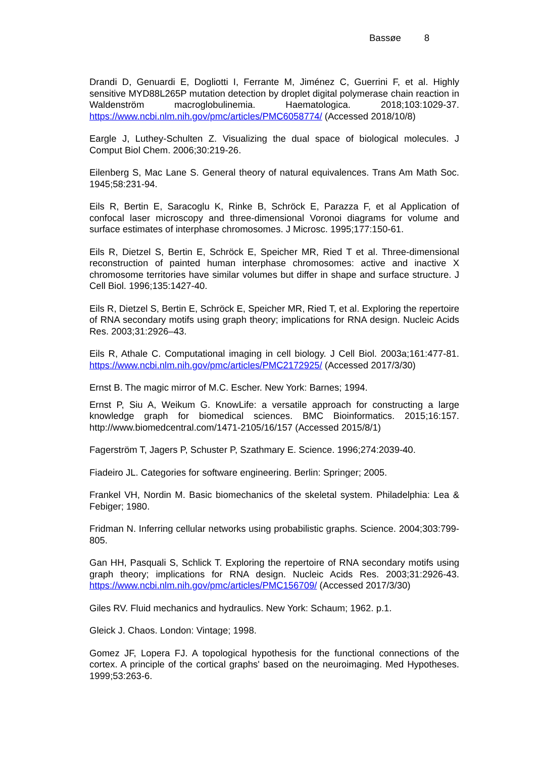Bassøe 8
Drandi D, Genuardi E, Dogliotti I, Ferrante M, Jiménez C, Guerrini F, et al. Highly sensitive MYD88L265P mutation detection by droplet digital polymerase chain reaction in Waldenström macroglobulinemia. Haematologica. 2018;103:1029-37. https://www.ncbi.nlm.nih.gov/pmc/articles/PMC6058774/ (Accessed 2018/10/8)
Eargle J, Luthey-Schulten Z. Visualizing the dual space of biological molecules. J Comput Biol Chem. 2006;30:219-26.
Eilenberg S, Mac Lane S. General theory of natural equivalences. Trans Am Math Soc. 1945;58:231-94.
Eils R, Bertin E, Saracoglu K, Rinke B, Schröck E, Parazza F, et al Application of confocal laser microscopy and three-dimensional Voronoi diagrams for volume and surface estimates of interphase chromosomes. J Microsc. 1995;177:150-61.
Eils R, Dietzel S, Bertin E, Schröck E, Speicher MR, Ried T et al. Three-dimensional reconstruction of painted human interphase chromosomes: active and inactive X chromosome territories have similar volumes but differ in shape and surface structure. J Cell Biol. 1996;135:1427-40.
Eils R, Dietzel S, Bertin E, Schröck E, Speicher MR, Ried T, et al. Exploring the repertoire of RNA secondary motifs using graph theory; implications for RNA design. Nucleic Acids Res. 2003;31:2926–43.
Eils R, Athale C. Computational imaging in cell biology. J Cell Biol. 2003a;161:477-81. https://www.ncbi.nlm.nih.gov/pmc/articles/PMC2172925/ (Accessed 2017/3/30)
Ernst B. The magic mirror of M.C. Escher. New York: Barnes; 1994.
Ernst P, Siu A, Weikum G. KnowLife: a versatile approach for constructing a large knowledge graph for biomedical sciences. BMC Bioinformatics. 2015;16:157. http://www.biomedcentral.com/1471-2105/16/157 (Accessed 2015/8/1)
Fagerström T, Jagers P, Schuster P, Szathmary E. Science. 1996;274:2039-40.
Fiadeiro JL. Categories for software engineering. Berlin: Springer; 2005.
Frankel VH, Nordin M. Basic biomechanics of the skeletal system. Philadelphia: Lea & Febiger; 1980.
Fridman N. Inferring cellular networks using probabilistic graphs. Science. 2004;303:799-805.
Gan HH, Pasquali S, Schlick T. Exploring the repertoire of RNA secondary motifs using graph theory; implications for RNA design. Nucleic Acids Res. 2003;31:2926-43. https://www.ncbi.nlm.nih.gov/pmc/articles/PMC156709/ (Accessed 2017/3/30)
Giles RV. Fluid mechanics and hydraulics. New York: Schaum; 1962. p.1.
Gleick J. Chaos. London: Vintage; 1998.
Gomez JF, Lopera FJ. A topological hypothesis for the functional connections of the cortex. A principle of the cortical graphs' based on the neuroimaging. Med Hypotheses. 1999;53:263-6.